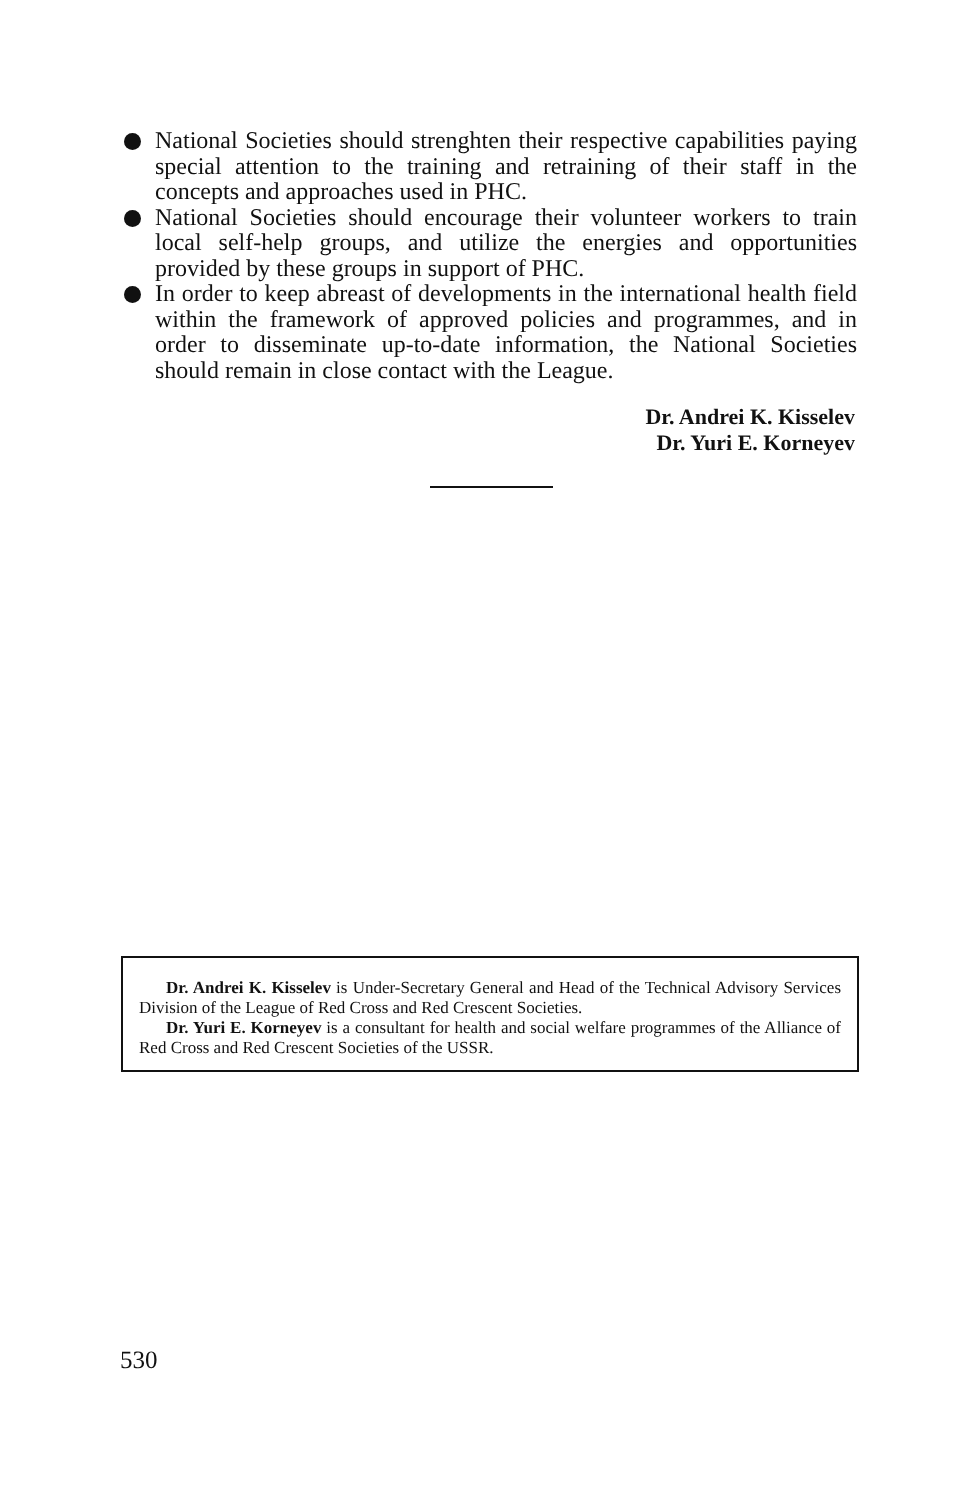National Societies should strenghten their respective capabilities paying special attention to the training and retraining of their staff in the concepts and approaches used in PHC.
National Societies should encourage their volunteer workers to train local self-help groups, and utilize the energies and opportunities provided by these groups in support of PHC.
In order to keep abreast of developments in the international health field within the framework of approved policies and programmes, and in order to disseminate up-to-date information, the National Societies should remain in close contact with the League.
Dr. Andrei K. Kisselev
Dr. Yuri E. Korneyev
Dr. Andrei K. Kisselev is Under-Secretary General and Head of the Technical Advisory Services Division of the League of Red Cross and Red Crescent Societies.
Dr. Yuri E. Korneyev is a consultant for health and social welfare programmes of the Alliance of Red Cross and Red Crescent Societies of the USSR.
530